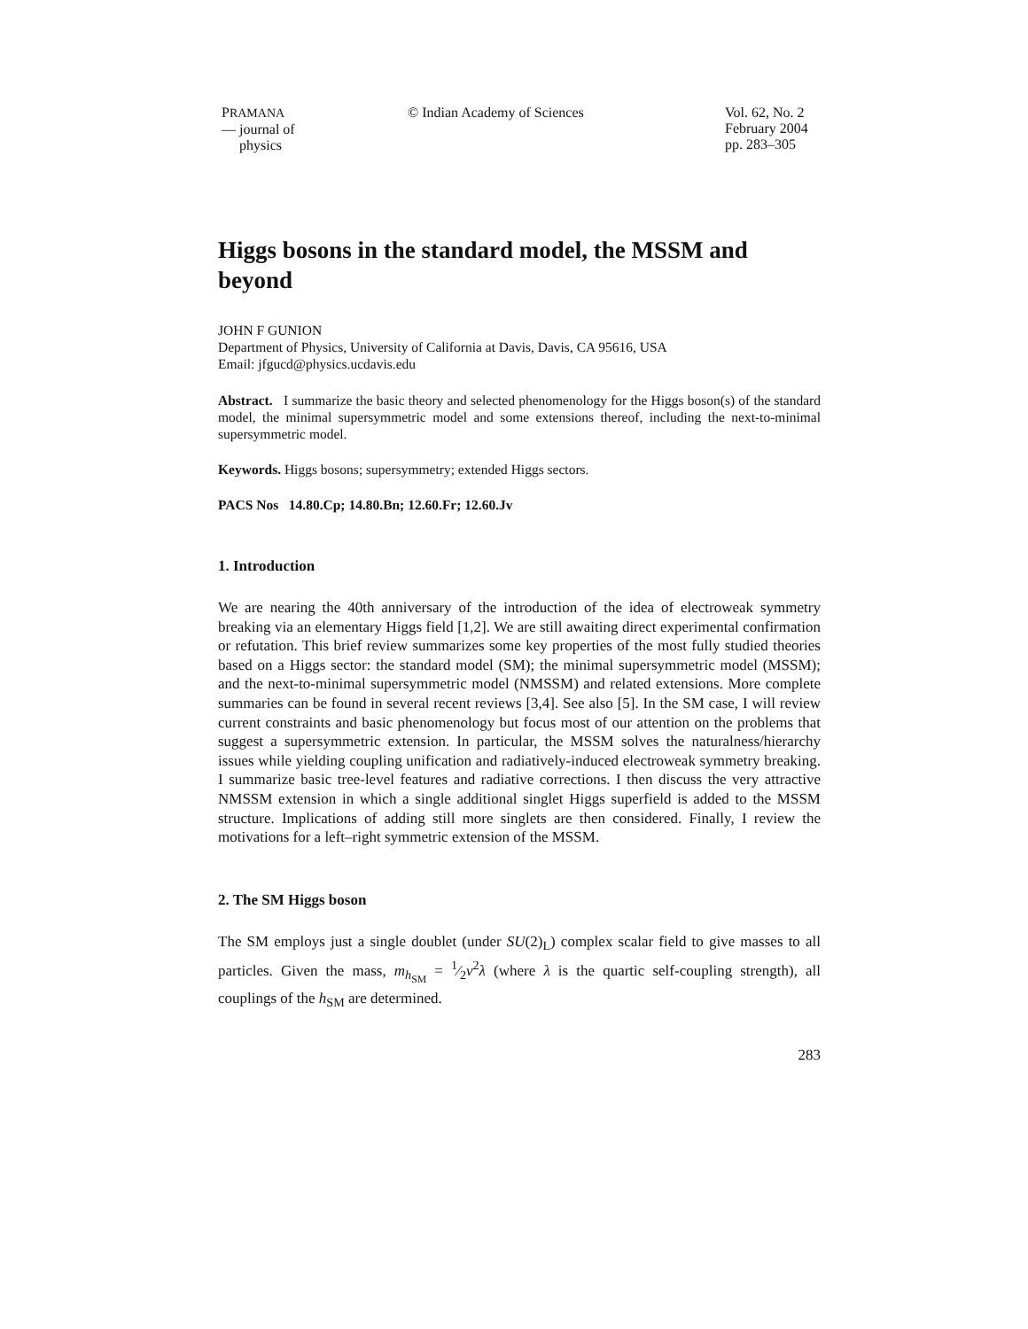PRAMANA
— journal of
physics
© Indian Academy of Sciences Vol. 62, No. 2
February 2004
pp. 283–305
Higgs bosons in the standard model, the MSSM and beyond
JOHN F GUNION
Department of Physics, University of California at Davis, Davis, CA 95616, USA
Email: jfgucd@physics.ucdavis.edu
Abstract. I summarize the basic theory and selected phenomenology for the Higgs boson(s) of the standard model, the minimal supersymmetric model and some extensions thereof, including the next-to-minimal supersymmetric model.
Keywords. Higgs bosons; supersymmetry; extended Higgs sectors.
PACS Nos 14.80.Cp; 14.80.Bn; 12.60.Fr; 12.60.Jv
1. Introduction
We are nearing the 40th anniversary of the introduction of the idea of electroweak symmetry breaking via an elementary Higgs field [1,2]. We are still awaiting direct experimental confirmation or refutation. This brief review summarizes some key properties of the most fully studied theories based on a Higgs sector: the standard model (SM); the minimal supersymmetric model (MSSM); and the next-to-minimal supersymmetric model (NMSSM) and related extensions. More complete summaries can be found in several recent reviews [3,4]. See also [5]. In the SM case, I will review current constraints and basic phenomenology but focus most of our attention on the problems that suggest a supersymmetric extension. In particular, the MSSM solves the naturalness/hierarchy issues while yielding coupling unification and radiatively-induced electroweak symmetry breaking. I summarize basic tree-level features and radiative corrections. I then discuss the very attractive NMSSM extension in which a single additional singlet Higgs superfield is added to the MSSM structure. Implications of adding still more singlets are then considered. Finally, I review the motivations for a left–right symmetric extension of the MSSM.
2. The SM Higgs boson
The SM employs just a single doublet (under SU(2)<sub>L</sub>) complex scalar field to give masses to all particles. Given the mass, m<sub>h<sub>SM</sub></sub> = 1⁄2v<sup>2</sup>λ (where λ is the quartic self-coupling strength), all couplings of the h<sub>SM</sub> are determined.
283